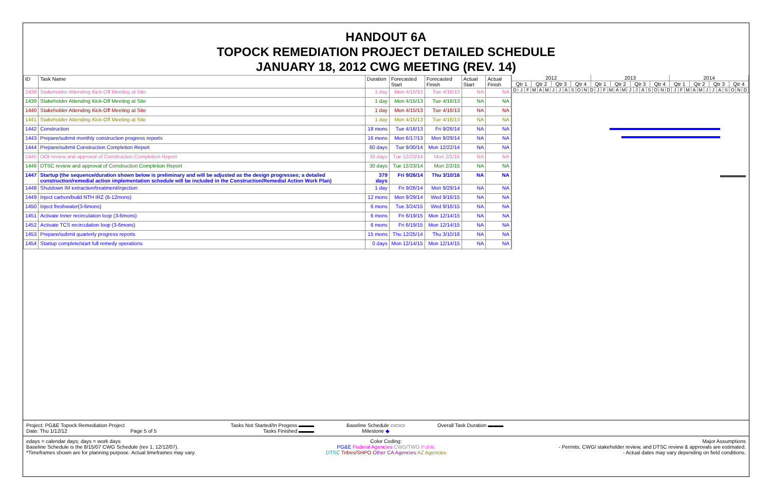HANDOUT 6A
TOPOCK REMEDIATION PROJECT DETAILED SCHEDULE
JANUARY 18, 2012 CWG MEETING (REV. 14)
| ID | Task Name | Duration | Forecasted Start | Forecasted Finish | Actual Start | Actual Finish |
| --- | --- | --- | --- | --- | --- | --- |
| 1438 | Stakeholder Attending Kick-Off Meeting at Site | 1 day | Mon 4/15/13 | Tue 4/16/13 | NA | NA |
| 1439 | Stakeholder Attending Kick-Off Meeting at Site | 1 day | Mon 4/15/13 | Tue 4/16/13 | NA | NA |
| 1440 | Stakeholder Attending Kick-Off Meeting at Site | 1 day | Mon 4/15/13 | Tue 4/16/13 | NA | NA |
| 1441 | Stakeholder Attending Kick-Off Meeting at Site | 1 day | Mon 4/15/13 | Tue 4/16/13 | NA | NA |
| 1442 | Construction | 18 mons | Tue 4/16/13 | Fri 9/26/14 | NA | NA |
| 1443 | Prepare/submit monthly construction progress reports | 16 mons | Mon 6/17/13 | Mon 9/29/14 | NA | NA |
| 1444 | Prepare/submit Construction Completion Report | 60 days | Tue 9/30/14 | Mon 12/22/14 | NA | NA |
| 1445 | DOI review and approval of Construction Completion Report | 30 days | Tue 12/23/14 | Mon 2/2/15 | NA | NA |
| 1446 | DTSC review and approval of Construction Completion Report | 30 days | Tue 12/23/14 | Mon 2/2/15 | NA | NA |
| 1447 | Startup (the sequence/duration shown below is preliminary and will be adjusted as the design progresses; a detailed construction/remedial action implementation schedule will be included in the Construction/Remedial Action Work Plan) | 379 days | Fri 9/26/14 | Thu 3/10/16 | NA | NA |
| 1448 | Shutdown IM extraction/treatment/injection | 1 day | Fri 9/26/14 | Mon 9/29/14 | NA | NA |
| 1449 | Inject carbon/build NTH IRZ (6-12mons) | 12 mons | Mon 9/29/14 | Wed 9/16/15 | NA | NA |
| 1450 | Inject freshwater(3-6mons) | 6 mons | Tue 3/24/15 | Wed 9/16/15 | NA | NA |
| 1451 | Activate Inner recirculation loop (3-6mons) | 6 mons | Fri 6/19/15 | Mon 12/14/15 | NA | NA |
| 1452 | Activate TCS recirculation loop (3-6mons) | 6 mons | Fri 6/19/15 | Mon 12/14/15 | NA | NA |
| 1453 | Prepare/submit quarterly progress reports | 15 mons | Thu 12/25/14 | Thu 3/10/16 | NA | NA |
| 1454 | Startup complete/start full remedy operations | 0 days | Mon 12/14/15 | Mon 12/14/15 | NA | NA |
2012 2013 2014
Qtr 1 Qtr 2 Qtr 3 Qtr 4 Qtr 1 Qtr 2 Qtr 3 Qtr 4 Qtr 1 Qtr 2 Qtr 3 Qtr 4
DJFMAMJJASONDJFMAMJJASONDJFMAMJJASOND
Project: PG&E Topock Remediation Project
Date: Thu 1/12/12 Page 5 of 5
Tasks Not Started/In Progess ▬▬▬
Tasks Finished ▬▬▬
Baseline Schedule ▭▭▭
Milestone ◆
Overall Task Duration ▬▬▬
edays = calendar days; days = work days
Baseline Schedule is the 8/15/07 CWG Schedule (rev 1, 12/12/07).
*Timeframes shown are for planning purpose. Actual timeframes may vary.
Color Coding:
PG&E Federal Agencies CWG/TWG Public
DTSC Tribes/SHPO Other CA Agencies AZ Agencies
Major Assumptions
- Permits, CWG/ stakeholder review, and DTSC review & approvals are estimated.
- Actual dates may vary depending on field conditions.